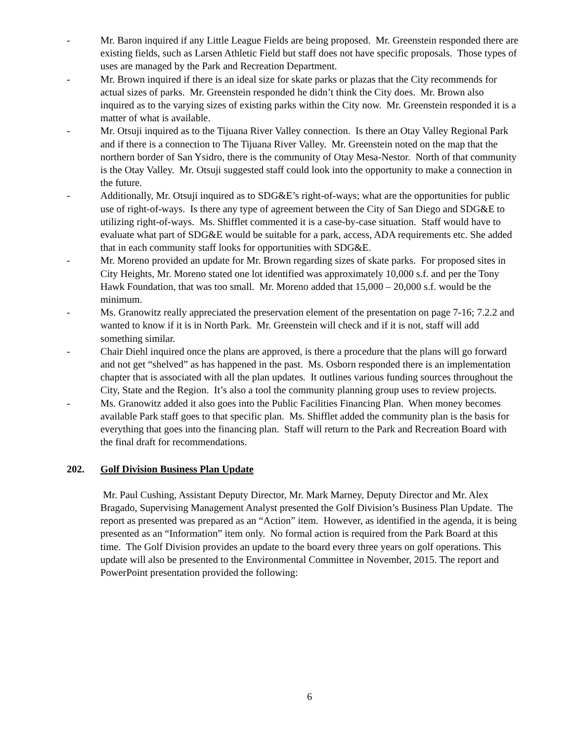- Mr. Baron inquired if any Little League Fields are being proposed. Mr. Greenstein responded there are existing fields, such as Larsen Athletic Field but staff does not have specific proposals. Those types of uses are managed by the Park and Recreation Department.
- Mr. Brown inquired if there is an ideal size for skate parks or plazas that the City recommends for actual sizes of parks. Mr. Greenstein responded he didn’t think the City does. Mr. Brown also inquired as to the varying sizes of existing parks within the City now. Mr. Greenstein responded it is a matter of what is available.
- Mr. Otsuji inquired as to the Tijuana River Valley connection. Is there an Otay Valley Regional Park and if there is a connection to The Tijuana River Valley. Mr. Greenstein noted on the map that the northern border of San Ysidro, there is the community of Otay Mesa-Nestor. North of that community is the Otay Valley. Mr. Otsuji suggested staff could look into the opportunity to make a connection in the future.
- Additionally, Mr. Otsuji inquired as to SDG&E’s right-of-ways; what are the opportunities for public use of right-of-ways. Is there any type of agreement between the City of San Diego and SDG&E to utilizing right-of-ways. Ms. Shifflet commented it is a case-by-case situation. Staff would have to evaluate what part of SDG&E would be suitable for a park, access, ADA requirements etc. She added that in each community staff looks for opportunities with SDG&E.
- Mr. Moreno provided an update for Mr. Brown regarding sizes of skate parks. For proposed sites in City Heights, Mr. Moreno stated one lot identified was approximately 10,000 s.f. and per the Tony Hawk Foundation, that was too small. Mr. Moreno added that 15,000 – 20,000 s.f. would be the minimum.
- Ms. Granowitz really appreciated the preservation element of the presentation on page 7-16; 7.2.2 and wanted to know if it is in North Park. Mr. Greenstein will check and if it is not, staff will add something similar.
- Chair Diehl inquired once the plans are approved, is there a procedure that the plans will go forward and not get “shelved” as has happened in the past. Ms. Osborn responded there is an implementation chapter that is associated with all the plan updates. It outlines various funding sources throughout the City, State and the Region. It’s also a tool the community planning group uses to review projects.
- Ms. Granowitz added it also goes into the Public Facilities Financing Plan. When money becomes available Park staff goes to that specific plan. Ms. Shifflet added the community plan is the basis for everything that goes into the financing plan. Staff will return to the Park and Recreation Board with the final draft for recommendations.
202. Golf Division Business Plan Update
Mr. Paul Cushing, Assistant Deputy Director, Mr. Mark Marney, Deputy Director and Mr. Alex Bragado, Supervising Management Analyst presented the Golf Division’s Business Plan Update. The report as presented was prepared as an “Action” item. However, as identified in the agenda, it is being presented as an “Information” item only. No formal action is required from the Park Board at this time. The Golf Division provides an update to the board every three years on golf operations. This update will also be presented to the Environmental Committee in November, 2015. The report and PowerPoint presentation provided the following:
6